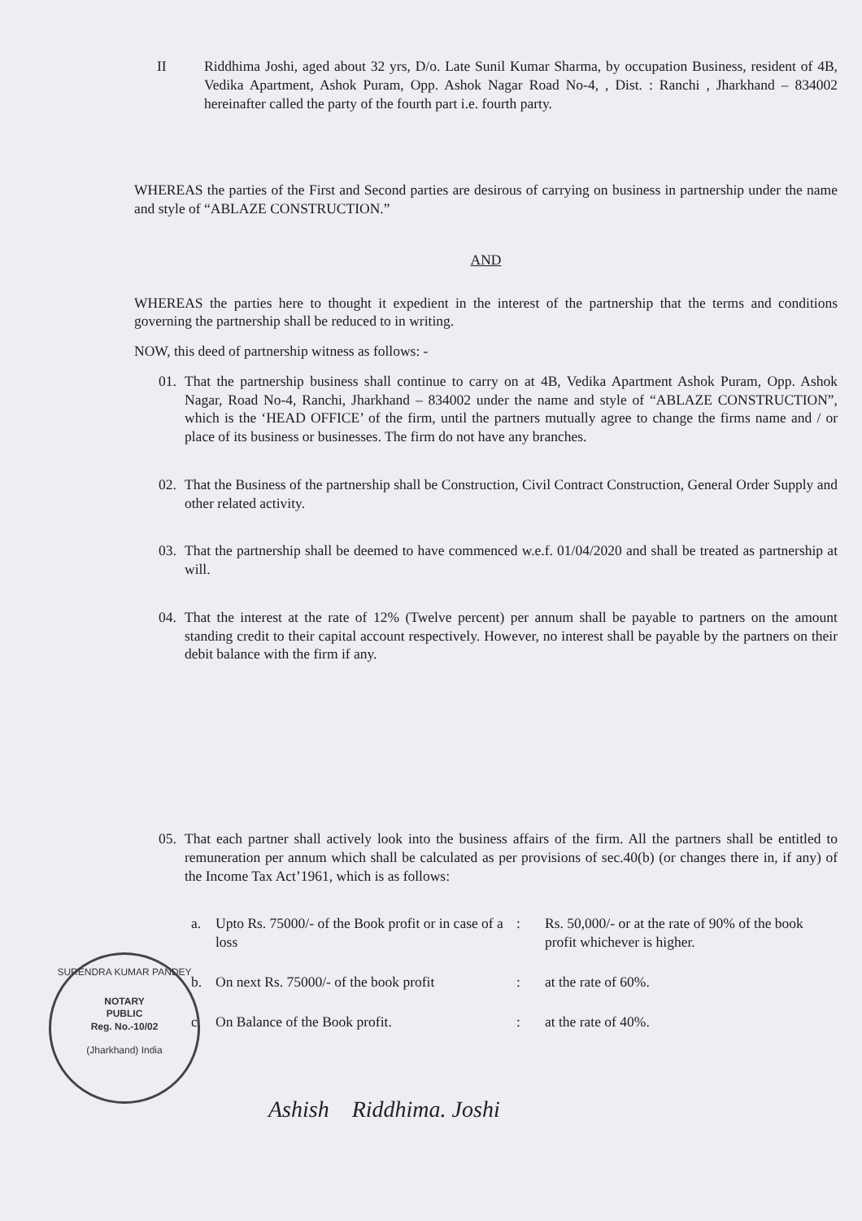II Riddhima Joshi, aged about 32 yrs, D/o. Late Sunil Kumar Sharma, by occupation Business, resident of 4B, Vedika Apartment, Ashok Puram, Opp. Ashok Nagar Road No-4, , Dist. : Ranchi , Jharkhand – 834002 hereinafter called the party of the fourth part i.e. fourth party.
WHEREAS the parties of the First and Second parties are desirous of carrying on business in partnership under the name and style of “ABLAZE CONSTRUCTION.”
AND
WHEREAS the parties here to thought it expedient in the interest of the partnership that the terms and conditions governing the partnership shall be reduced to in writing.
NOW, this deed of partnership witness as follows: -
01. That the partnership business shall continue to carry on at 4B, Vedika Apartment Ashok Puram, Opp. Ashok Nagar, Road No-4, Ranchi, Jharkhand – 834002 under the name and style of “ABLAZE CONSTRUCTION”, which is the ‘HEAD OFFICE’ of the firm, until the partners mutually agree to change the firms name and / or place of its business or businesses. The firm do not have any branches.
02. That the Business of the partnership shall be Construction, Civil Contract Construction, General Order Supply and other related activity.
03. That the partnership shall be deemed to have commenced w.e.f. 01/04/2020 and shall be treated as partnership at will.
04. That the interest at the rate of 12% (Twelve percent) per annum shall be payable to partners on the amount standing credit to their capital account respectively. However, no interest shall be payable by the partners on their debit balance with the firm if any.
05. That each partner shall actively look into the business affairs of the firm. All the partners shall be entitled to remuneration per annum which shall be calculated as per provisions of sec.40(b) (or changes there in, if any) of the Income Tax Act’1961, which is as follows:
a. Upto Rs. 75000/- of the Book profit or in case of a loss: Rs. 50,000/- or at the rate of 90% of the book profit whichever is higher.
b. On next Rs. 75000/- of the book profit: at the rate of 60%.
c. On Balance of the Book profit.: at the rate of 40%.
SURENDRA KUMAR PANDEY
NOTARY
PUBLIC
Reg. No.-10/02
(Jharkhand) India
Ashish Riddhima. Joshi